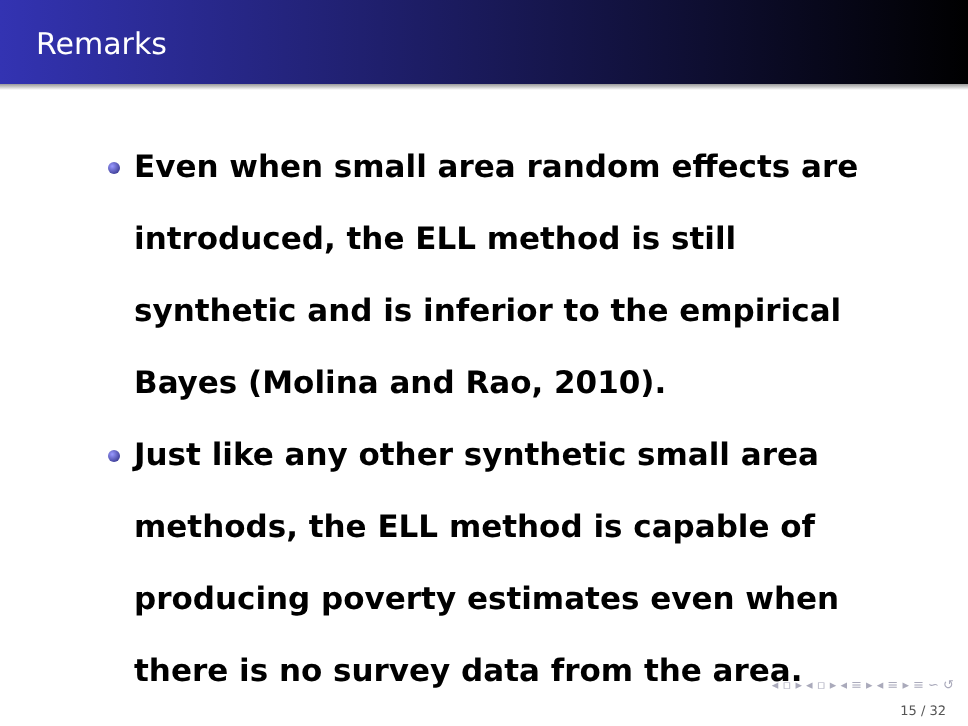Remarks
Even when small area random effects are introduced, the ELL method is still synthetic and is inferior to the empirical Bayes (Molina and Rao, 2010).
Just like any other synthetic small area methods, the ELL method is capable of producing poverty estimates even when there is no survey data from the area.
◂ ▫ ▸ ◂ ▫ ▸ ◂ ≡ ▸ ◂ ≡ ▸ ≡ ∽ ↺
15 / 32